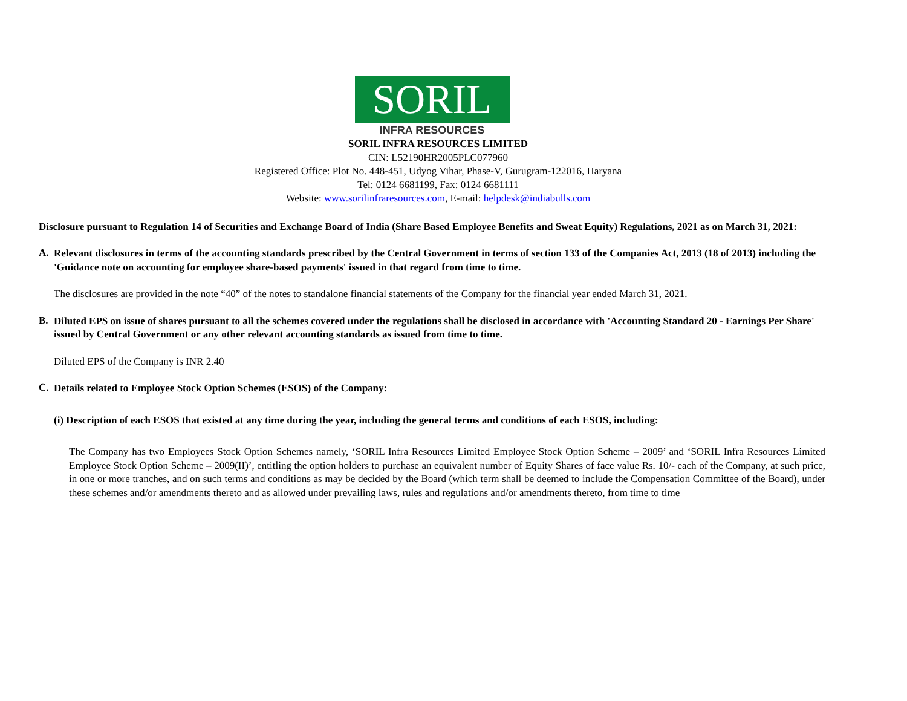SORIL
INFRA RESOURCES
SORIL INFRA RESOURCES LIMITED
CIN: L52190HR2005PLC077960
Registered Office: Plot No. 448-451, Udyog Vihar, Phase-V, Gurugram-122016, Haryana
Tel: 0124 6681199, Fax: 0124 6681111
Website: www.sorilinfraresources.com, E-mail: helpdesk@indiabulls.com
Disclosure pursuant to Regulation 14 of Securities and Exchange Board of India (Share Based Employee Benefits and Sweat Equity) Regulations, 2021 as on March 31, 2021:
A.
Relevant disclosures in terms of the accounting standards prescribed by the Central Government in terms of section 133 of the Companies Act, 2013 (18 of 2013) including the 'Guidance note on accounting for employee share-based payments' issued in that regard from time to time.
The disclosures are provided in the note “40” of the notes to standalone financial statements of the Company for the financial year ended March 31, 2021.
B.
Diluted EPS on issue of shares pursuant to all the schemes covered under the regulations shall be disclosed in accordance with 'Accounting Standard 20 - Earnings Per Share' issued by Central Government or any other relevant accounting standards as issued from time to time.
Diluted EPS of the Company is INR 2.40
C.
Details related to Employee Stock Option Schemes (ESOS) of the Company:
(i) Description of each ESOS that existed at any time during the year, including the general terms and conditions of each ESOS, including:
The Company has two Employees Stock Option Schemes namely, ‘SORIL Infra Resources Limited Employee Stock Option Scheme – 2009’ and ‘SORIL Infra Resources Limited Employee Stock Option Scheme – 2009(II)’, entitling the option holders to purchase an equivalent number of Equity Shares of face value Rs. 10/- each of the Company, at such price, in one or more tranches, and on such terms and conditions as may be decided by the Board (which term shall be deemed to include the Compensation Committee of the Board), under these schemes and/or amendments thereto and as allowed under prevailing laws, rules and regulations and/or amendments thereto, from time to time